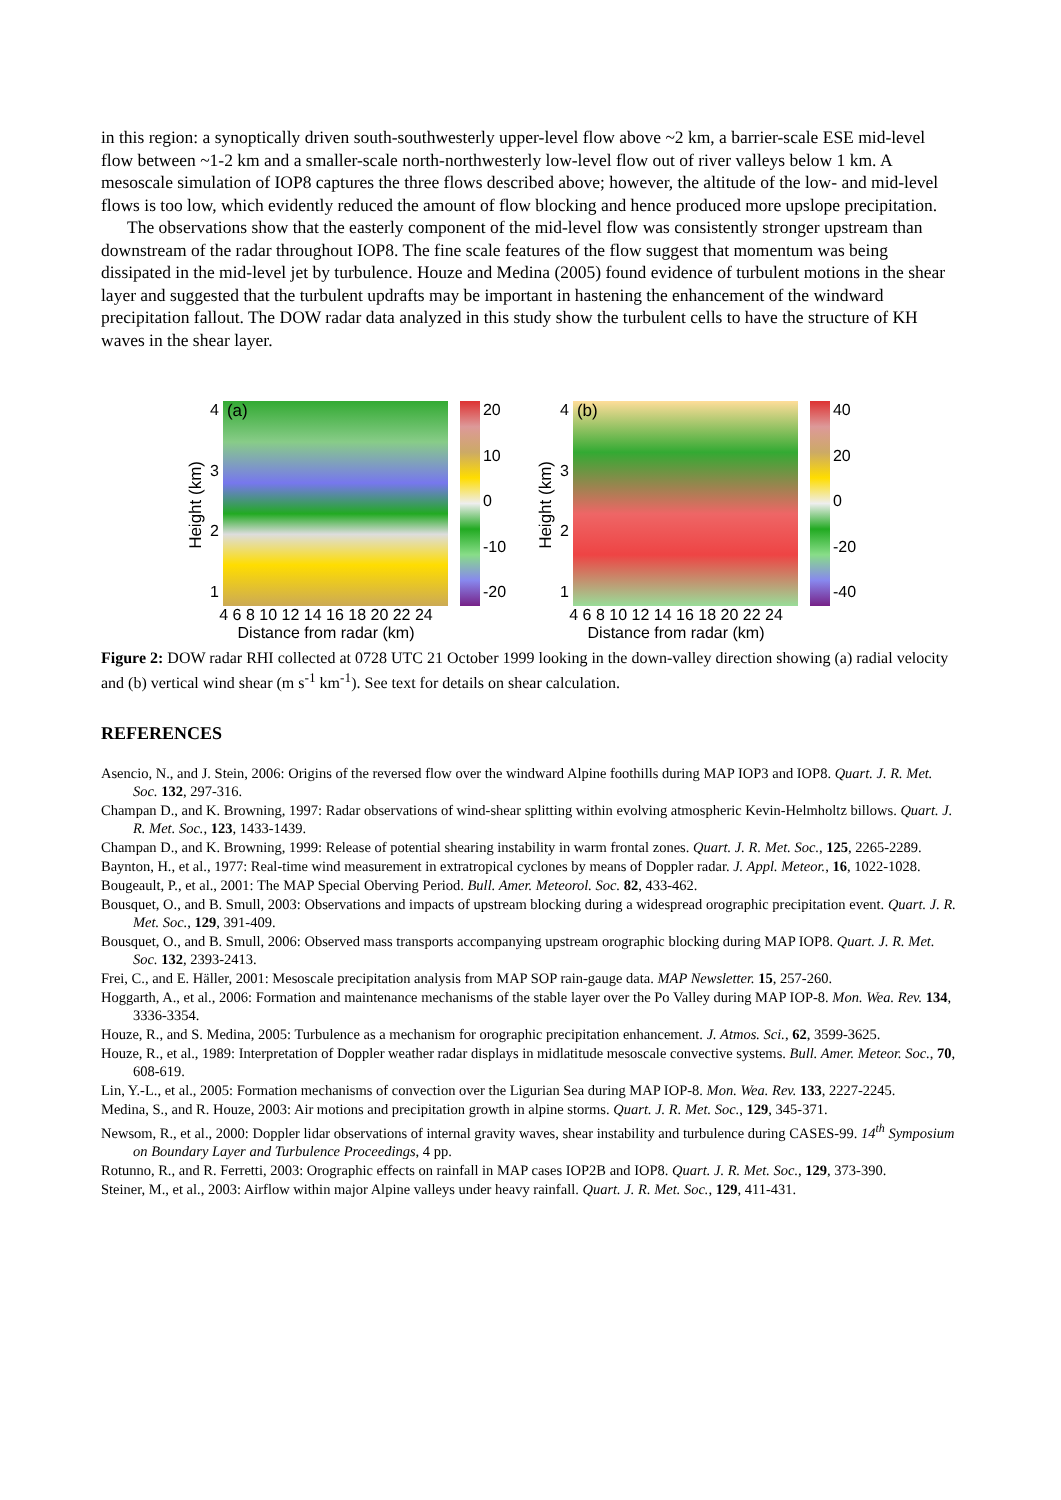in this region: a synoptically driven south-southwesterly upper-level flow above ~2 km, a barrier-scale ESE mid-level flow between ~1-2 km and a smaller-scale north-northwesterly low-level flow out of river valleys below 1 km. A mesoscale simulation of IOP8 captures the three flows described above; however, the altitude of the low- and mid-level flows is too low, which evidently reduced the amount of flow blocking and hence produced more upslope precipitation.
The observations show that the easterly component of the mid-level flow was consistently stronger upstream than downstream of the radar throughout IOP8. The fine scale features of the flow suggest that momentum was being dissipated in the mid-level jet by turbulence. Houze and Medina (2005) found evidence of turbulent motions in the shear layer and suggested that the turbulent updrafts may be important in hastening the enhancement of the windward precipitation fallout. The DOW radar data analyzed in this study show the turbulent cells to have the structure of KH waves in the shear layer.
Height (km)
4321
(a)
20
10
0
-10
-20
4 6 8 10 12 14 16 18 20 22 24
Distance from radar (km)
Height (km)
4321
(b)
40
20
0
-20
-40
4 6 8 10 12 14 16 18 20 22 24
Distance from radar (km)
Figure 2: DOW radar RHI collected at 0728 UTC 21 October 1999 looking in the down-valley direction showing (a) radial velocity and (b) vertical wind shear (m s<sup>-1</sup> km<sup>-1</sup>). See text for details on shear calculation.
REFERENCES
Asencio, N., and J. Stein, 2006: Origins of the reversed flow over the windward Alpine foothills during MAP IOP3 and IOP8. Quart. J. R. Met. Soc. 132, 297-316.
Champan D., and K. Browning, 1997: Radar observations of wind-shear splitting within evolving atmospheric Kevin-Helmholtz billows. Quart. J. R. Met. Soc., 123, 1433-1439.
Champan D., and K. Browning, 1999: Release of potential shearing instability in warm frontal zones. Quart. J. R. Met. Soc., 125, 2265-2289.
Baynton, H., et al., 1977: Real-time wind measurement in extratropical cyclones by means of Doppler radar. J. Appl. Meteor., 16, 1022-1028.
Bougeault, P., et al., 2001: The MAP Special Oberving Period. Bull. Amer. Meteorol. Soc. 82, 433-462.
Bousquet, O., and B. Smull, 2003: Observations and impacts of upstream blocking during a widespread orographic precipitation event. Quart. J. R. Met. Soc., 129, 391-409.
Bousquet, O., and B. Smull, 2006: Observed mass transports accompanying upstream orographic blocking during MAP IOP8. Quart. J. R. Met. Soc. 132, 2393-2413.
Frei, C., and E. Häller, 2001: Mesoscale precipitation analysis from MAP SOP rain-gauge data. MAP Newsletter. 15, 257-260.
Hoggarth, A., et al., 2006: Formation and maintenance mechanisms of the stable layer over the Po Valley during MAP IOP-8. Mon. Wea. Rev. 134, 3336-3354.
Houze, R., and S. Medina, 2005: Turbulence as a mechanism for orographic precipitation enhancement. J. Atmos. Sci., 62, 3599-3625.
Houze, R., et al., 1989: Interpretation of Doppler weather radar displays in midlatitude mesoscale convective systems. Bull. Amer. Meteor. Soc., 70, 608-619.
Lin, Y.-L., et al., 2005: Formation mechanisms of convection over the Ligurian Sea during MAP IOP-8. Mon. Wea. Rev. 133, 2227-2245.
Medina, S., and R. Houze, 2003: Air motions and precipitation growth in alpine storms. Quart. J. R. Met. Soc., 129, 345-371.
Newsom, R., et al., 2000: Doppler lidar observations of internal gravity waves, shear instability and turbulence during CASES-99. 14<sup>th</sup> Symposium on Boundary Layer and Turbulence Proceedings, 4 pp.
Rotunno, R., and R. Ferretti, 2003: Orographic effects on rainfall in MAP cases IOP2B and IOP8. Quart. J. R. Met. Soc., 129, 373-390.
Steiner, M., et al., 2003: Airflow within major Alpine valleys under heavy rainfall. Quart. J. R. Met. Soc., 129, 411-431.